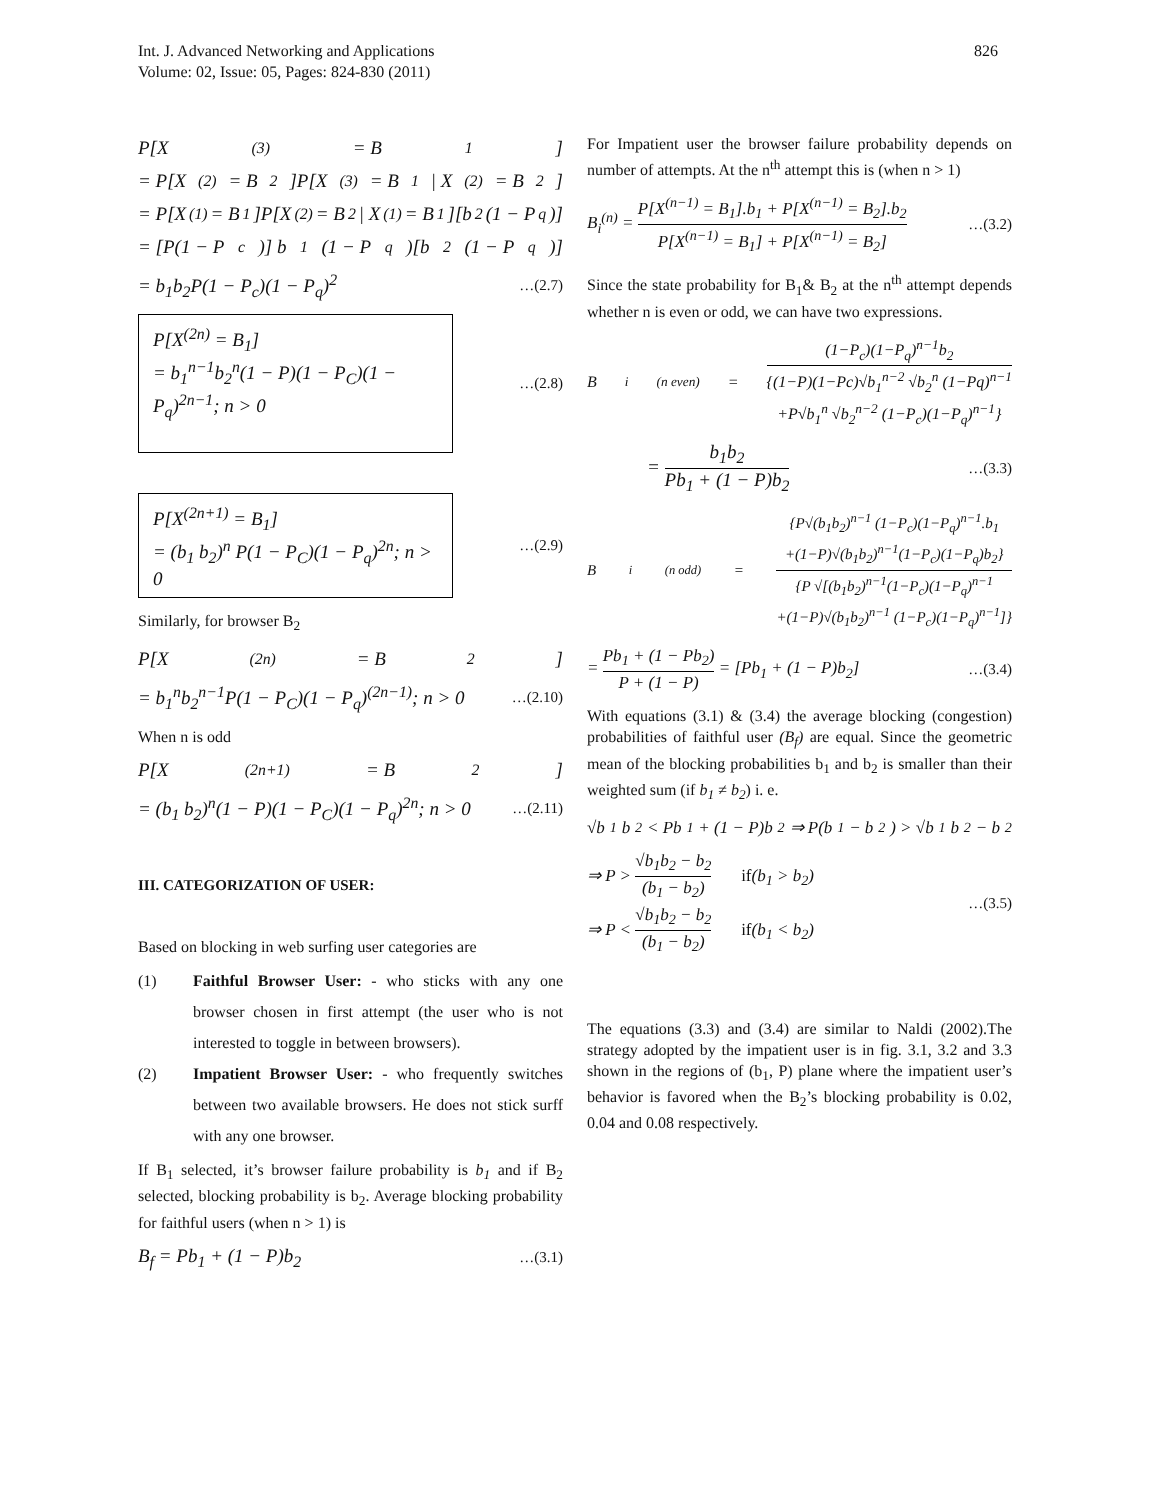826 Int. J. Advanced Networking and Applications
Volume: 02, Issue: 05, Pages: 824-830 (2011)
P[X<sup>(3)</sup> = B<sub>1</sub>]
= P[X<sup>(2)</sup> = B<sub>2</sub>]P[X<sup>(3)</sup> = B<sub>1</sub> | X<sup>(2)</sup> = B<sub>2</sub>]
= P[X<sup>(1)</sup> = B<sub>1</sub>]P[X<sup>(2)</sup> = B<sub>2</sub> | X<sup>(1)</sup> = B<sub>1</sub>][b<sub>2</sub>(1 − P<sub>q</sub>)]
= [P(1 − P<sub>c</sub>)] b<sub>1</sub>(1 − P<sub>q</sub>)[b<sub>2</sub>(1 − P<sub>q</sub>)]
= b<sub>1</sub>b<sub>2</sub>P(1 − P<sub>c</sub>)(1 − P<sub>q</sub>)<sup>2</sup> …(2.7)
P[X<sup>(2n)</sup> = B<sub>1</sub>]
= b<sub>1</sub><sup>n−1</sup>b<sub>2</sub><sup>n</sup>(1 − P)(1 − P<sub>C</sub>)(1 − P<sub>q</sub>)<sup>2n−1</sup>; n > 0
…(2.8)
P[X<sup>(2n+1)</sup> = B<sub>1</sub>]
= (b<sub>1</sub> b<sub>2</sub>)<sup>n</sup> P(1 − P<sub>C</sub>)(1 − P<sub>q</sub>)<sup>2n</sup>; n > 0
…(2.9)
Similarly, for browser B<sub>2</sub>
P[X<sup>(2n)</sup> = B<sub>2</sub>]
= b<sub>1</sub><sup>n</sup>b<sub>2</sub><sup>n−1</sup>P(1 − P<sub>C</sub>)(1 − P<sub>q</sub>)<sup>(2n−1)</sup>; n > 0 …(2.10)
When n is odd
P[X<sup>(2n+1)</sup> = B<sub>2</sub>]
= (b<sub>1</sub> b<sub>2</sub>)<sup>n</sup>(1 − P)(1 − P<sub>C</sub>)(1 − P<sub>q</sub>)<sup>2n</sup>; n > 0 …(2.11)
III. CATEGORIZATION OF USER:
Based on blocking in web surfing user categories are
(1) Faithful Browser User: - who sticks with any one browser chosen in first attempt (the user who is not interested to toggle in between browsers).
(2) Impatient Browser User: - who frequently switches between two available browsers. He does not stick surff with any one browser.
If B<sub>1</sub> selected, it’s browser failure probability is b<sub>1</sub> and if B<sub>2</sub> selected, blocking probability is b<sub>2</sub>. Average blocking probability for faithful users (when n > 1) is
B<sub>f</sub> = Pb<sub>1</sub> + (1 − P)b<sub>2</sub> …(3.1)
For Impatient user the browser failure probability depends on number of attempts. At the n<sup>th</sup> attempt this is (when n > 1)
B<sub>i</sub><sup>(n)</sup> = P[X<sup>(n−1)</sup> = B<sub>1</sub>].b<sub>1</sub> + P[X<sup>(n−1)</sup> = B<sub>2</sub>].b<sub>2</sub> P[X<sup>(n−1)</sup> = B<sub>1</sub>] + P[X<sup>(n−1)</sup> = B<sub>2</sub>] …(3.2)
Since the state probability for B<sub>1</sub>& B<sub>2</sub> at the n<sup>th</sup> attempt depends whether n is even or odd, we can have two expressions.
B<sub>i</sub><sup>(n even)</sup> = (1−P<sub>c</sub>)(1−P<sub>q</sub>)<sup>n−1</sup>b<sub>2</sub> {(1−P)(1−Pc)√b<sub>1</sub><sup>n−2</sup> √b<sub>2</sub><sup>n</sup> (1−Pq)<sup>n−1</sup>
+P√b<sub>1</sub><sup>n</sup> √b<sub>2</sub><sup>n−2</sup> (1−P<sub>c</sub>)(1−P<sub>q</sub>)<sup>n−1</sup>}
= b<sub>1</sub>b<sub>2</sub> Pb<sub>1</sub> + (1 − P)b<sub>2</sub> …(3.3)
B<sub>i</sub><sup>(n odd)</sup> = {P√(b<sub>1</sub>b<sub>2</sub>)<sup>n−1</sup> (1−P<sub>c</sub>)(1−P<sub>q</sub>)<sup>n−1</sup>.b<sub>1</sub>
+(1−P)√(b<sub>1</sub>b<sub>2</sub>)<sup>n−1</sup>(1−P<sub>c</sub>)(1−P<sub>q</sub>)b<sub>2</sub>} {P √[(b<sub>1</sub>b<sub>2</sub>)<sup>n−1</sup>(1−P<sub>c</sub>)(1−P<sub>q</sub>)<sup>n−1</sup>
+(1−P)√(b<sub>1</sub>b<sub>2</sub>)<sup>n−1</sup> (1−P<sub>c</sub>)(1−P<sub>q</sub>)<sup>n−1</sup>]}
= Pb<sub>1</sub> + (1 − Pb<sub>2</sub>) P + (1 − P) = [Pb<sub>1</sub> + (1 − P)b<sub>2</sub>] …(3.4)
With equations (3.1) & (3.4) the average blocking (congestion) probabilities of faithful user (B<sub>f</sub>) are equal. Since the geometric mean of the blocking probabilities b<sub>1</sub> and b<sub>2</sub> is smaller than their weighted sum (if b<sub>1</sub> ≠ b<sub>2</sub>) i. e.
√b<sub>1</sub>b<sub>2</sub> < Pb<sub>1</sub> + (1 − P)b<sub>2</sub> ⇒ P(b<sub>1</sub> − b<sub>2</sub>) > √b<sub>1</sub>b<sub>2</sub> − b<sub>2</sub>
⇒ P > √b<sub>1</sub>b<sub>2</sub> − b<sub>2</sub> (b<sub>1</sub> − b<sub>2</sub>) if(b<sub>1</sub> > b<sub>2</sub>)
⇒ P < √b<sub>1</sub>b<sub>2</sub> − b<sub>2</sub> (b<sub>1</sub> − b<sub>2</sub>) if(b<sub>1</sub> < b<sub>2</sub>) …(3.5)
The equations (3.3) and (3.4) are similar to Naldi (2002).The strategy adopted by the impatient user is in fig. 3.1, 3.2 and 3.3 shown in the regions of (b<sub>1</sub>, P) plane where the impatient user’s behavior is favored when the B<sub>2</sub>’s blocking probability is 0.02, 0.04 and 0.08 respectively.